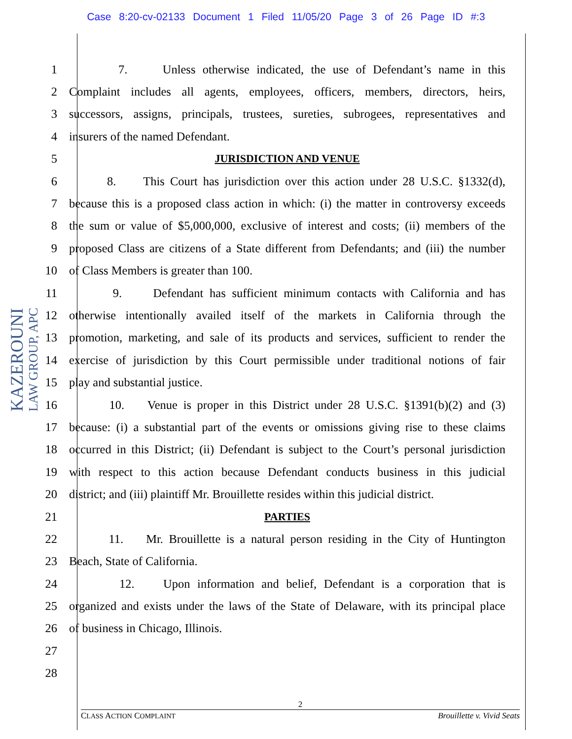Case 8:20-cv-02133 Document 1 Filed 11/05/20 Page 3 of 26 Page ID #:3
KAZEROUNI
LAW GROUP, APC
1 7. Unless otherwise indicated, the use of Defendant’s name in this
2 Complaint includes all agents, employees, officers, members, directors, heirs,
3 successors, assigns, principals, trustees, sureties, subrogees, representatives and
4 insurers of the named Defendant.
5 JURISDICTION AND VENUE
6 8. This Court has jurisdiction over this action under 28 U.S.C. §1332(d),
7 because this is a proposed class action in which: (i) the matter in controversy exceeds
8 the sum or value of $5,000,000, exclusive of interest and costs; (ii) members of the
9 proposed Class are citizens of a State different from Defendants; and (iii) the number
10 of Class Members is greater than 100.
11 9. Defendant has sufficient minimum contacts with California and has
12 otherwise intentionally availed itself of the markets in California through the
13 promotion, marketing, and sale of its products and services, sufficient to render the
14 exercise of jurisdiction by this Court permissible under traditional notions of fair
15 play and substantial justice.
16 10. Venue is proper in this District under 28 U.S.C. §1391(b)(2) and (3)
17 because: (i) a substantial part of the events or omissions giving rise to these claims
18 occurred in this District; (ii) Defendant is subject to the Court’s personal jurisdiction
19 with respect to this action because Defendant conducts business in this judicial
20 district; and (iii) plaintiff Mr. Brouillette resides within this judicial district.
21 PARTIES
22 11. Mr. Brouillette is a natural person residing in the City of Huntington
23 Beach, State of California.
24 12. Upon information and belief, Defendant is a corporation that is
25 organized and exists under the laws of the State of Delaware, with its principal place
26 of business in Chicago, Illinois.
27
28
2
CLASS ACTION COMPLAINT Brouillette v. Vivid Seats